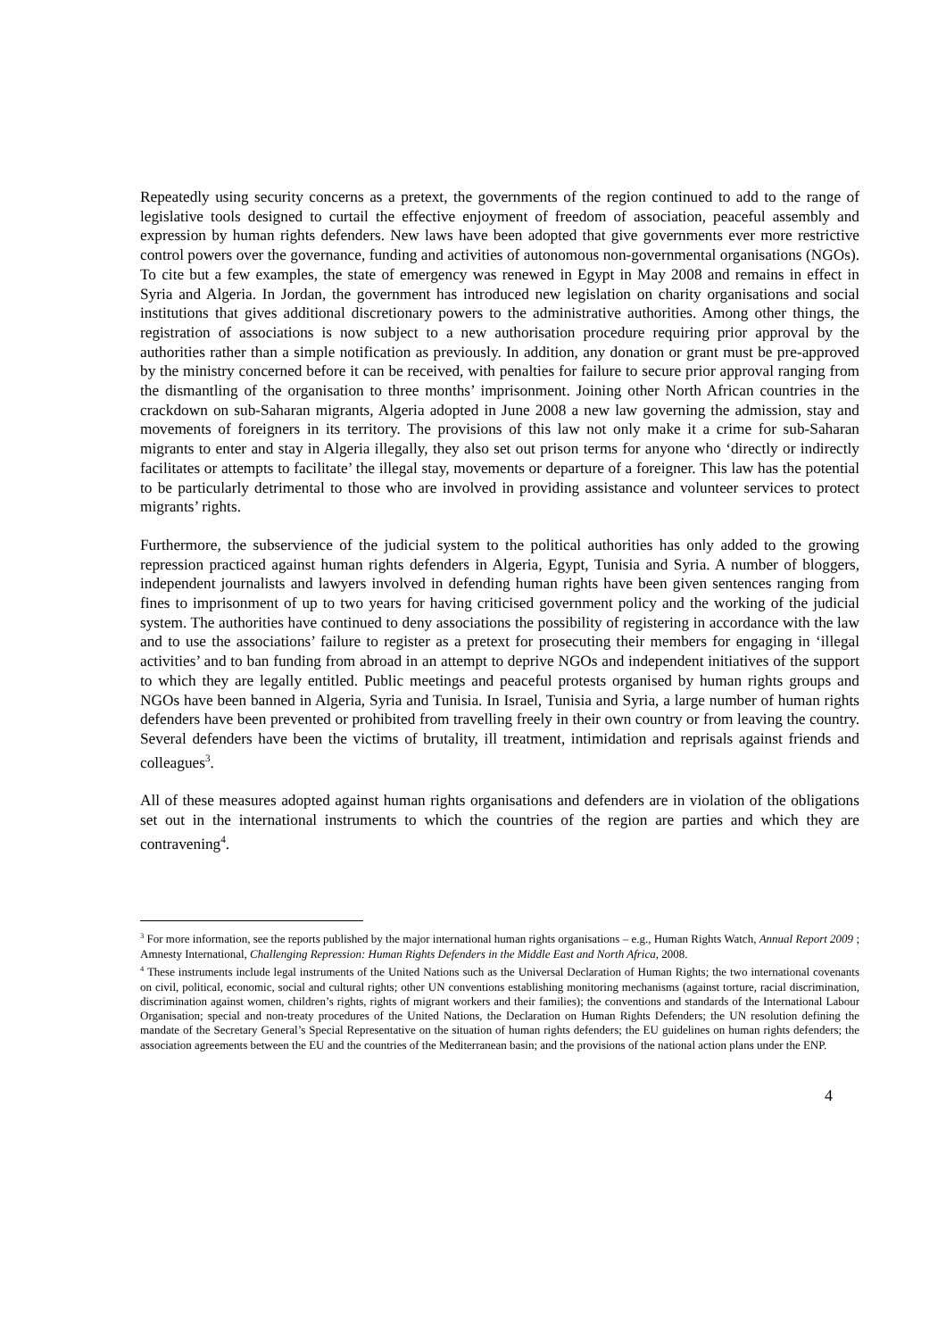Repeatedly using security concerns as a pretext, the governments of the region continued to add to the range of legislative tools designed to curtail the effective enjoyment of freedom of association, peaceful assembly and expression by human rights defenders. New laws have been adopted that give governments ever more restrictive control powers over the governance, funding and activities of autonomous non-governmental organisations (NGOs). To cite but a few examples, the state of emergency was renewed in Egypt in May 2008 and remains in effect in Syria and Algeria. In Jordan, the government has introduced new legislation on charity organisations and social institutions that gives additional discretionary powers to the administrative authorities. Among other things, the registration of associations is now subject to a new authorisation procedure requiring prior approval by the authorities rather than a simple notification as previously. In addition, any donation or grant must be pre-approved by the ministry concerned before it can be received, with penalties for failure to secure prior approval ranging from the dismantling of the organisation to three months’ imprisonment. Joining other North African countries in the crackdown on sub-Saharan migrants, Algeria adopted in June 2008 a new law governing the admission, stay and movements of foreigners in its territory. The provisions of this law not only make it a crime for sub-Saharan migrants to enter and stay in Algeria illegally, they also set out prison terms for anyone who ‘directly or indirectly facilitates or attempts to facilitate’ the illegal stay, movements or departure of a foreigner. This law has the potential to be particularly detrimental to those who are involved in providing assistance and volunteer services to protect migrants’ rights.
Furthermore, the subservience of the judicial system to the political authorities has only added to the growing repression practiced against human rights defenders in Algeria, Egypt, Tunisia and Syria. A number of bloggers, independent journalists and lawyers involved in defending human rights have been given sentences ranging from fines to imprisonment of up to two years for having criticised government policy and the working of the judicial system. The authorities have continued to deny associations the possibility of registering in accordance with the law and to use the associations’ failure to register as a pretext for prosecuting their members for engaging in ‘illegal activities’ and to ban funding from abroad in an attempt to deprive NGOs and independent initiatives of the support to which they are legally entitled. Public meetings and peaceful protests organised by human rights groups and NGOs have been banned in Algeria, Syria and Tunisia. In Israel, Tunisia and Syria, a large number of human rights defenders have been prevented or prohibited from travelling freely in their own country or from leaving the country. Several defenders have been the victims of brutality, ill treatment, intimidation and reprisals against friends and colleagues<sup>3</sup>.
All of these measures adopted against human rights organisations and defenders are in violation of the obligations set out in the international instruments to which the countries of the region are parties and which they are contravening<sup>4</sup>.
<sup>3</sup> For more information, see the reports published by the major international human rights organisations – e.g., Human Rights Watch, Annual Report 2009 ; Amnesty International, Challenging Repression: Human Rights Defenders in the Middle East and North Africa, 2008.
<sup>4</sup> These instruments include legal instruments of the United Nations such as the Universal Declaration of Human Rights; the two international covenants on civil, political, economic, social and cultural rights; other UN conventions establishing monitoring mechanisms (against torture, racial discrimination, discrimination against women, children’s rights, rights of migrant workers and their families); the conventions and standards of the International Labour Organisation; special and non-treaty procedures of the United Nations, the Declaration on Human Rights Defenders; the UN resolution defining the mandate of the Secretary General’s Special Representative on the situation of human rights defenders; the EU guidelines on human rights defenders; the association agreements between the EU and the countries of the Mediterranean basin; and the provisions of the national action plans under the ENP.
4